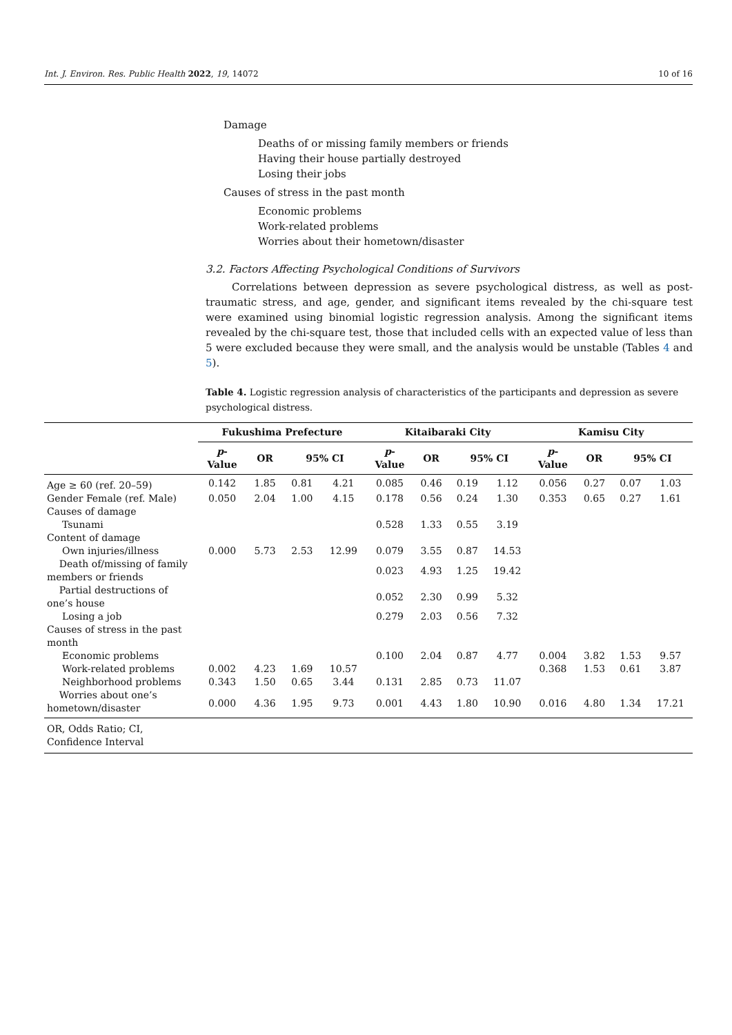Int. J. Environ. Res. Public Health 2022, 19, 14072 10 of 16
Damage
Deaths of or missing family members or friends
Having their house partially destroyed
Losing their jobs
Causes of stress in the past month
Economic problems
Work-related problems
Worries about their hometown/disaster
3.2. Factors Affecting Psychological Conditions of Survivors
Correlations between depression as severe psychological distress, as well as post-traumatic stress, and age, gender, and significant items revealed by the chi-square test were examined using binomial logistic regression analysis. Among the significant items revealed by the chi-square test, those that included cells with an expected value of less than 5 were excluded because they were small, and the analysis would be unstable (Tables 4 and 5).
Table 4. Logistic regression analysis of characteristics of the participants and depression as severe psychological distress.
| | Fukushima Prefecture | | | | Kitaibaraki City | | | | Kamisu City | | | |
| --- | --- | --- | --- | --- | --- | --- | --- | --- | --- | --- | --- | --- |
| | p - Value | OR | 95% CI | | p - Value | OR | 95% CI | | p - Value | OR | 95% CI | |
| Age ≥ 60 (ref. 20–59) | 0.142 | 1.85 | 0.81 | 4.21 | 0.085 | 0.46 | 0.19 | 1.12 | 0.056 | 0.27 | 0.07 | 1.03 |
| Gender Female (ref. Male) | 0.050 | 2.04 | 1.00 | 4.15 | 0.178 | 0.56 | 0.24 | 1.30 | 0.353 | 0.65 | 0.27 | 1.61 |
| Causes of damage | | | | | | | | | | | | |
| Tsunami | | | | | 0.528 | 1.33 | 0.55 | 3.19 | | | | |
| Content of damage | | | | | | | | | | | | |
| Own injuries/illness | 0.000 | 5.73 | 2.53 | 12.99 | 0.079 | 3.55 | 0.87 | 14.53 | | | | |
| Death of/missing of family members or friends | | | | | 0.023 | 4.93 | 1.25 | 19.42 | | | | |
| Partial destructions of one’s house | | | | | 0.052 | 2.30 | 0.99 | 5.32 | | | | |
| Losing a job | | | | | 0.279 | 2.03 | 0.56 | 7.32 | | | | |
| Causes of stress in the past month | | | | | | | | | | | | |
| Economic problems | | | | | 0.100 | 2.04 | 0.87 | 4.77 | 0.004 | 3.82 | 1.53 | 9.57 |
| Work-related problems | 0.002 | 4.23 | 1.69 | 10.57 | | | | | 0.368 | 1.53 | 0.61 | 3.87 |
| Neighborhood problems | 0.343 | 1.50 | 0.65 | 3.44 | 0.131 | 2.85 | 0.73 | 11.07 | | | | |
| Worries about one’s hometown/disaster | 0.000 | 4.36 | 1.95 | 9.73 | 0.001 | 4.43 | 1.80 | 10.90 | 0.016 | 4.80 | 1.34 | 17.21 |
| OR, Odds Ratio; CI, Confidence Interval | | | | | | | | | | | | |